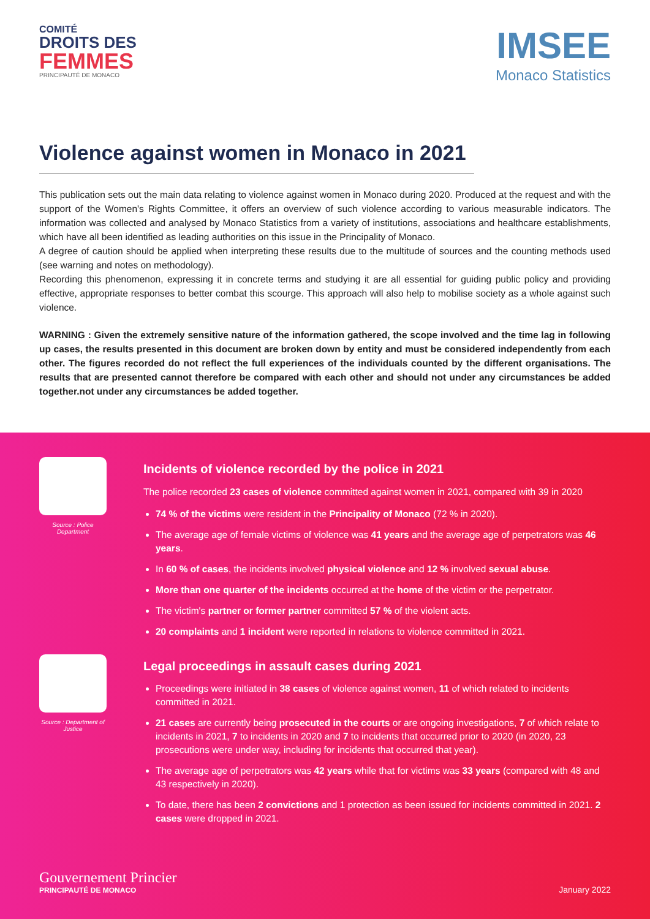COMITÉ
DROITS DES
FEMMES
PRINCIPAUTÉ DE MONACO
IMSEE
Monaco Statistics
Violence against women in Monaco in 2021
This publication sets out the main data relating to violence against women in Monaco during 2020. Produced at the request and with the support of the Women's Rights Committee, it offers an overview of such violence according to various measurable indicators. The information was collected and analysed by Monaco Statistics from a variety of institutions, associations and healthcare establishments, which have all been identified as leading authorities on this issue in the Principality of Monaco.
A degree of caution should be applied when interpreting these results due to the multitude of sources and the counting methods used (see warning and notes on methodology).
Recording this phenomenon, expressing it in concrete terms and studying it are all essential for guiding public policy and providing effective, appropriate responses to better combat this scourge. This approach will also help to mobilise society as a whole against such violence.
WARNING : Given the extremely sensitive nature of the information gathered, the scope involved and the time lag in following up cases, the results presented in this document are broken down by entity and must be considered independently from each other. The figures recorded do not reflect the full experiences of the individuals counted by the different organisations. The results that are presented cannot therefore be compared with each other and should not under any circumstances be added together.not under any circumstances be added together.
Source : Police Department
Incidents of violence recorded by the police in 2021
The police recorded 23 cases of violence committed against women in 2021, compared with 39 in 2020
74 % of the victims were resident in the Principality of Monaco (72 % in 2020).
The average age of female victims of violence was 41 years and the average age of perpetrators was 46 years.
In 60 % of cases, the incidents involved physical violence and 12 % involved sexual abuse.
More than one quarter of the incidents occurred at the home of the victim or the perpetrator.
The victim's partner or former partner committed 57 % of the violent acts.
20 complaints and 1 incident were reported in relations to violence committed in 2021.
Source : Department of Justice
Legal proceedings in assault cases during 2021
Proceedings were initiated in 38 cases of violence against women, 11 of which related to incidents committed in 2021.
21 cases are currently being prosecuted in the courts or are ongoing investigations, 7 of which relate to incidents in 2021, 7 to incidents in 2020 and 7 to incidents that occurred prior to 2020 (in 2020, 23 prosecutions were under way, including for incidents that occurred that year).
The average age of perpetrators was 42 years while that for victims was 33 years (compared with 48 and 43 respectively in 2020).
To date, there has been 2 convictions and 1 protection as been issued for incidents committed in 2021. 2 cases were dropped in 2021.
Gouvernement Princier
PRINCIPAUTÉ DE MONACO
January 2022